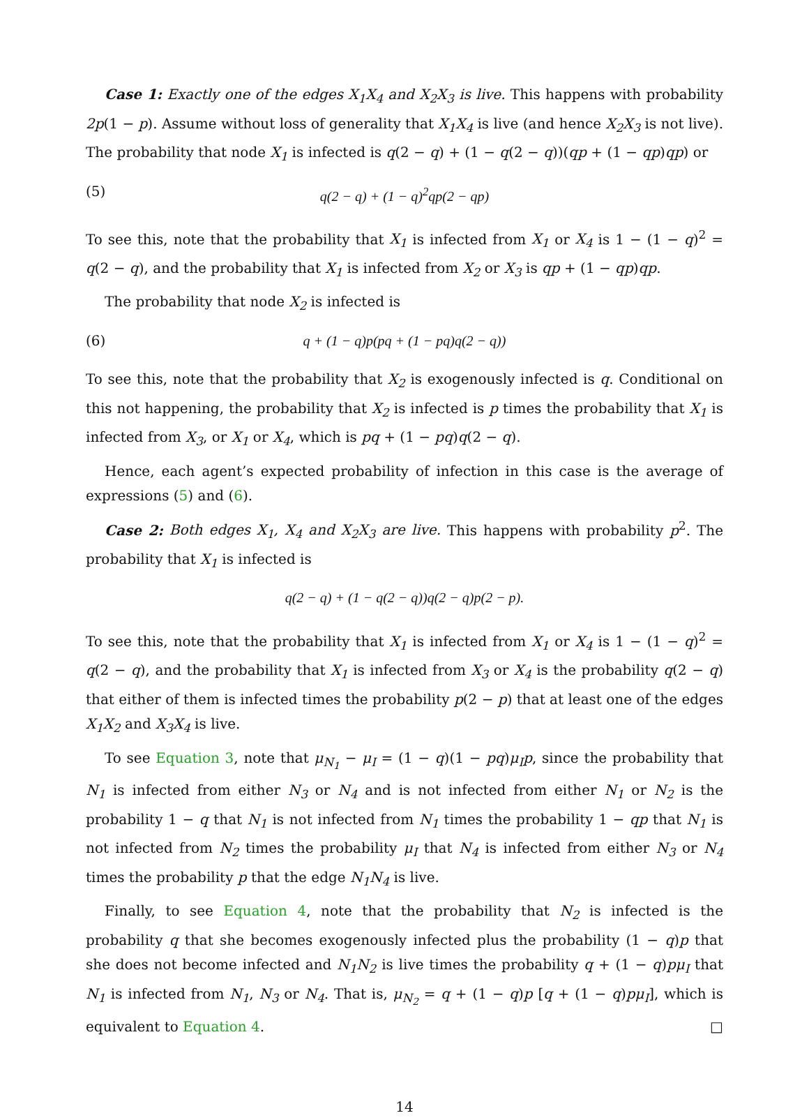Case 1: Exactly one of the edges X<sub>1</sub>X<sub>4</sub> and X<sub>2</sub>X<sub>3</sub> is live. This happens with probability 2p(1 − p). Assume without loss of generality that X<sub>1</sub>X<sub>4</sub> is live (and hence X<sub>2</sub>X<sub>3</sub> is not live). The probability that node X<sub>1</sub> is infected is q(2 − q) + (1 − q(2 − q))(qp + (1 − qp)qp) or
(5) q(2 − q) + (1 − q)<sup>2</sup>qp(2 − qp)
To see this, note that the probability that X<sub>1</sub> is infected from X<sub>1</sub> or X<sub>4</sub> is 1 − (1 − q)<sup>2</sup> = q(2 − q), and the probability that X<sub>1</sub> is infected from X<sub>2</sub> or X<sub>3</sub> is qp + (1 − qp)qp.
The probability that node X<sub>2</sub> is infected is
(6) q + (1 − q)p(pq + (1 − pq)q(2 − q))
To see this, note that the probability that X<sub>2</sub> is exogenously infected is q. Conditional on this not happening, the probability that X<sub>2</sub> is infected is p times the probability that X<sub>1</sub> is infected from X<sub>3</sub>, or X<sub>1</sub> or X<sub>4</sub>, which is pq + (1 − pq)q(2 − q).
Hence, each agent’s expected probability of infection in this case is the average of expressions (5) and (6).
Case 2: Both edges X<sub>1</sub>, X<sub>4</sub> and X<sub>2</sub>X<sub>3</sub> are live. This happens with probability p<sup>2</sup>. The probability that X<sub>1</sub> is infected is
q(2 − q) + (1 − q(2 − q))q(2 − q)p(2 − p).
To see this, note that the probability that X<sub>1</sub> is infected from X<sub>1</sub> or X<sub>4</sub> is 1 − (1 − q)<sup>2</sup> = q(2 − q), and the probability that X<sub>1</sub> is infected from X<sub>3</sub> or X<sub>4</sub> is the probability q(2 − q) that either of them is infected times the probability p(2 − p) that at least one of the edges X<sub>1</sub>X<sub>2</sub> and X<sub>3</sub>X<sub>4</sub> is live.
To see Equation 3, note that μ<sub>N<sub>1</sub></sub> − μ<sub>I</sub> = (1 − q)(1 − pq)μ<sub>I</sub>p, since the probability that N<sub>1</sub> is infected from either N<sub>3</sub> or N<sub>4</sub> and is not infected from either N<sub>1</sub> or N<sub>2</sub> is the probability 1 − q that N<sub>1</sub> is not infected from N<sub>1</sub> times the probability 1 − qp that N<sub>1</sub> is not infected from N<sub>2</sub> times the probability μ<sub>I</sub> that N<sub>4</sub> is infected from either N<sub>3</sub> or N<sub>4</sub> times the probability p that the edge N<sub>1</sub>N<sub>4</sub> is live.
Finally, to see Equation 4, note that the probability that N<sub>2</sub> is infected is the probability q that she becomes exogenously infected plus the probability (1 − q)p that she does not become infected and N<sub>1</sub>N<sub>2</sub> is live times the probability q + (1 − q)pμ<sub>I</sub> that N<sub>1</sub> is infected from N<sub>1</sub>, N<sub>3</sub> or N<sub>4</sub>. That is, μ<sub>N<sub>2</sub></sub> = q + (1 − q)p [q + (1 − q)pμ<sub>I</sub>], which is equivalent to Equation 4. □
14